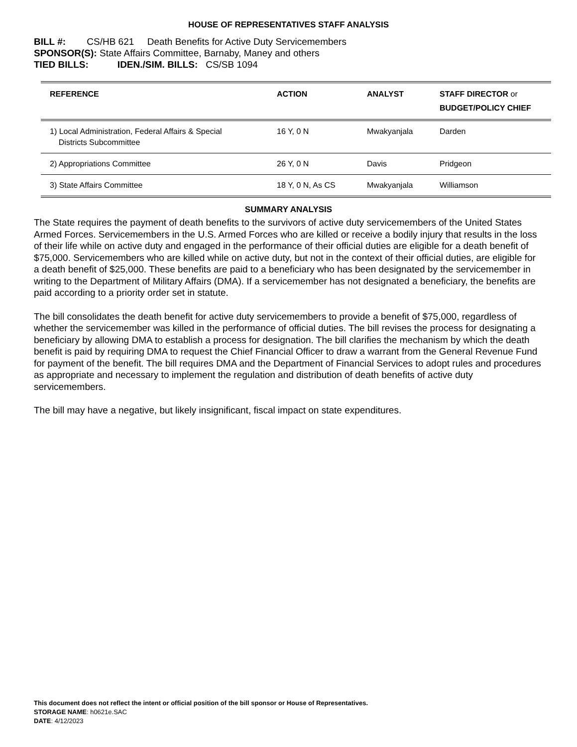HOUSE OF REPRESENTATIVES STAFF ANALYSIS
BILL #: CS/HB 621 Death Benefits for Active Duty Servicemembers
SPONSOR(S): State Affairs Committee, Barnaby, Maney and others
TIED BILLS: IDEN./SIM. BILLS: CS/SB 1094
| REFERENCE | ACTION | ANALYST | STAFF DIRECTOR or BUDGET/POLICY CHIEF |
| --- | --- | --- | --- |
| 1) Local Administration, Federal Affairs & Special Districts Subcommittee | 16 Y, 0 N | Mwakyanjala | Darden |
| 2) Appropriations Committee | 26 Y, 0 N | Davis | Pridgeon |
| 3) State Affairs Committee | 18 Y, 0 N, As CS | Mwakyanjala | Williamson |
SUMMARY ANALYSIS
The State requires the payment of death benefits to the survivors of active duty servicemembers of the United States Armed Forces. Servicemembers in the U.S. Armed Forces who are killed or receive a bodily injury that results in the loss of their life while on active duty and engaged in the performance of their official duties are eligible for a death benefit of $75,000. Servicemembers who are killed while on active duty, but not in the context of their official duties, are eligible for a death benefit of $25,000. These benefits are paid to a beneficiary who has been designated by the servicemember in writing to the Department of Military Affairs (DMA). If a servicemember has not designated a beneficiary, the benefits are paid according to a priority order set in statute.
The bill consolidates the death benefit for active duty servicemembers to provide a benefit of $75,000, regardless of whether the servicemember was killed in the performance of official duties. The bill revises the process for designating a beneficiary by allowing DMA to establish a process for designation. The bill clarifies the mechanism by which the death benefit is paid by requiring DMA to request the Chief Financial Officer to draw a warrant from the General Revenue Fund for payment of the benefit. The bill requires DMA and the Department of Financial Services to adopt rules and procedures as appropriate and necessary to implement the regulation and distribution of death benefits of active duty servicemembers.
The bill may have a negative, but likely insignificant, fiscal impact on state expenditures.
This document does not reflect the intent or official position of the bill sponsor or House of Representatives.
STORAGE NAME: h0621e.SAC
DATE: 4/12/2023